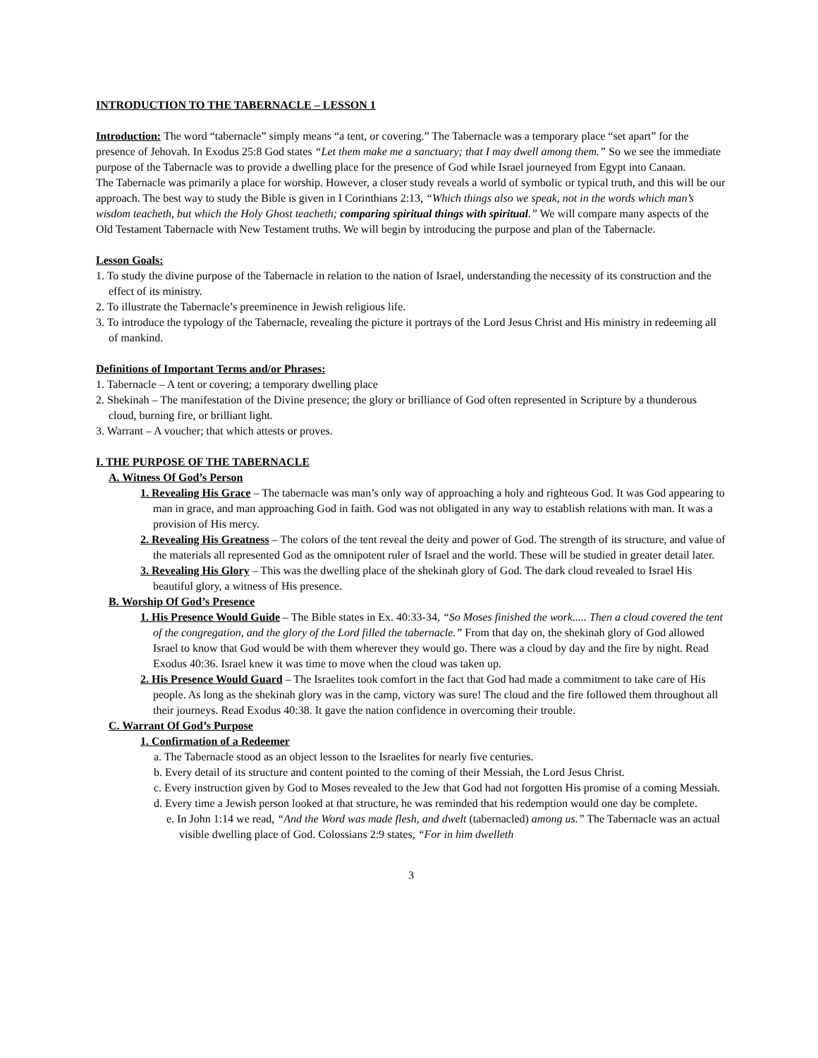INTRODUCTION TO THE TABERNACLE – LESSON 1
Introduction: The word “tabernacle” simply means “a tent, or covering.” The Tabernacle was a temporary place “set apart” for the presence of Jehovah. In Exodus 25:8 God states “Let them make me a sanctuary; that I may dwell among them.” So we see the immediate purpose of the Tabernacle was to provide a dwelling place for the presence of God while Israel journeyed from Egypt into Canaan.
The Tabernacle was primarily a place for worship. However, a closer study reveals a world of symbolic or typical truth, and this will be our approach. The best way to study the Bible is given in I Corinthians 2:13, “Which things also we speak, not in the words which man’s wisdom teacheth, but which the Holy Ghost teacheth; comparing spiritual things with spiritual.” We will compare many aspects of the Old Testament Tabernacle with New Testament truths. We will begin by introducing the purpose and plan of the Tabernacle.
Lesson Goals:
1. To study the divine purpose of the Tabernacle in relation to the nation of Israel, understanding the necessity of its construction and the effect of its ministry.
2. To illustrate the Tabernacle’s preeminence in Jewish religious life.
3. To introduce the typology of the Tabernacle, revealing the picture it portrays of the Lord Jesus Christ and His ministry in redeeming all of mankind.
Definitions of Important Terms and/or Phrases:
1. Tabernacle – A tent or covering; a temporary dwelling place
2. Shekinah – The manifestation of the Divine presence; the glory or brilliance of God often represented in Scripture by a thunderous cloud, burning fire, or brilliant light.
3. Warrant – A voucher; that which attests or proves.
I. THE PURPOSE OF THE TABERNACLE
A. Witness Of God’s Person
1. Revealing His Grace – The tabernacle was man’s only way of approaching a holy and righteous God. It was God appearing to man in grace, and man approaching God in faith. God was not obligated in any way to establish relations with man. It was a provision of His mercy.
2. Revealing His Greatness – The colors of the tent reveal the deity and power of God. The strength of its structure, and value of the materials all represented God as the omnipotent ruler of Israel and the world. These will be studied in greater detail later.
3. Revealing His Glory – This was the dwelling place of the shekinah glory of God. The dark cloud revealed to Israel His beautiful glory, a witness of His presence.
B. Worship Of God’s Presence
1. His Presence Would Guide – The Bible states in Ex. 40:33-34, “So Moses finished the work..... Then a cloud covered the tent of the congregation, and the glory of the Lord filled the tabernacle.” From that day on, the shekinah glory of God allowed Israel to know that God would be with them wherever they would go. There was a cloud by day and the fire by night. Read Exodus 40:36. Israel knew it was time to move when the cloud was taken up.
2. His Presence Would Guard – The Israelites took comfort in the fact that God had made a commitment to take care of His people. As long as the shekinah glory was in the camp, victory was sure! The cloud and the fire followed them throughout all their journeys. Read Exodus 40:38. It gave the nation confidence in overcoming their trouble.
C. Warrant Of God’s Purpose
1. Confirmation of a Redeemer
a. The Tabernacle stood as an object lesson to the Israelites for nearly five centuries.
b. Every detail of its structure and content pointed to the coming of their Messiah, the Lord Jesus Christ.
c. Every instruction given by God to Moses revealed to the Jew that God had not forgotten His promise of a coming Messiah.
d. Every time a Jewish person looked at that structure, he was reminded that his redemption would one day be complete.
e. In John 1:14 we read, “And the Word was made flesh, and dwelt (tabernacled) among us.” The Tabernacle was an actual visible dwelling place of God. Colossians 2:9 states, “For in him dwelleth
3